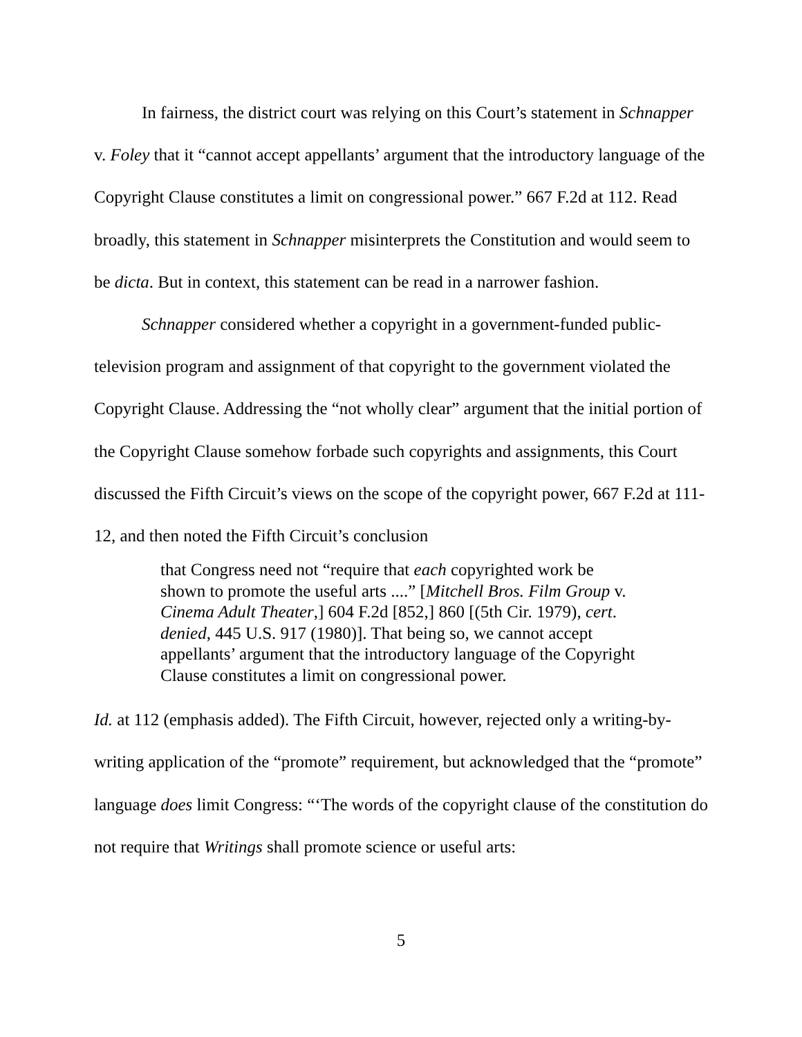In fairness, the district court was relying on this Court’s statement in Schnapper v. Foley that it “cannot accept appellants’ argument that the introductory language of the Copyright Clause constitutes a limit on congressional power.” 667 F.2d at 112. Read broadly, this statement in Schnapper misinterprets the Constitution and would seem to be dicta. But in context, this statement can be read in a narrower fashion.
Schnapper considered whether a copyright in a government-funded public-television program and assignment of that copyright to the government violated the Copyright Clause. Addressing the “not wholly clear” argument that the initial portion of the Copyright Clause somehow forbade such copyrights and assignments, this Court discussed the Fifth Circuit’s views on the scope of the copyright power, 667 F.2d at 111-12, and then noted the Fifth Circuit’s conclusion
that Congress need not “require that each copyrighted work be shown to promote the useful arts ....” [Mitchell Bros. Film Group v. Cinema Adult Theater,] 604 F.2d [852,] 860 [(5th Cir. 1979), cert. denied, 445 U.S. 917 (1980)]. That being so, we cannot accept appellants’ argument that the introductory language of the Copyright Clause constitutes a limit on congressional power.
Id. at 112 (emphasis added). The Fifth Circuit, however, rejected only a writing-by-writing application of the “promote” requirement, but acknowledged that the “promote” language does limit Congress: “‘The words of the copyright clause of the constitution do not require that Writings shall promote science or useful arts:
5